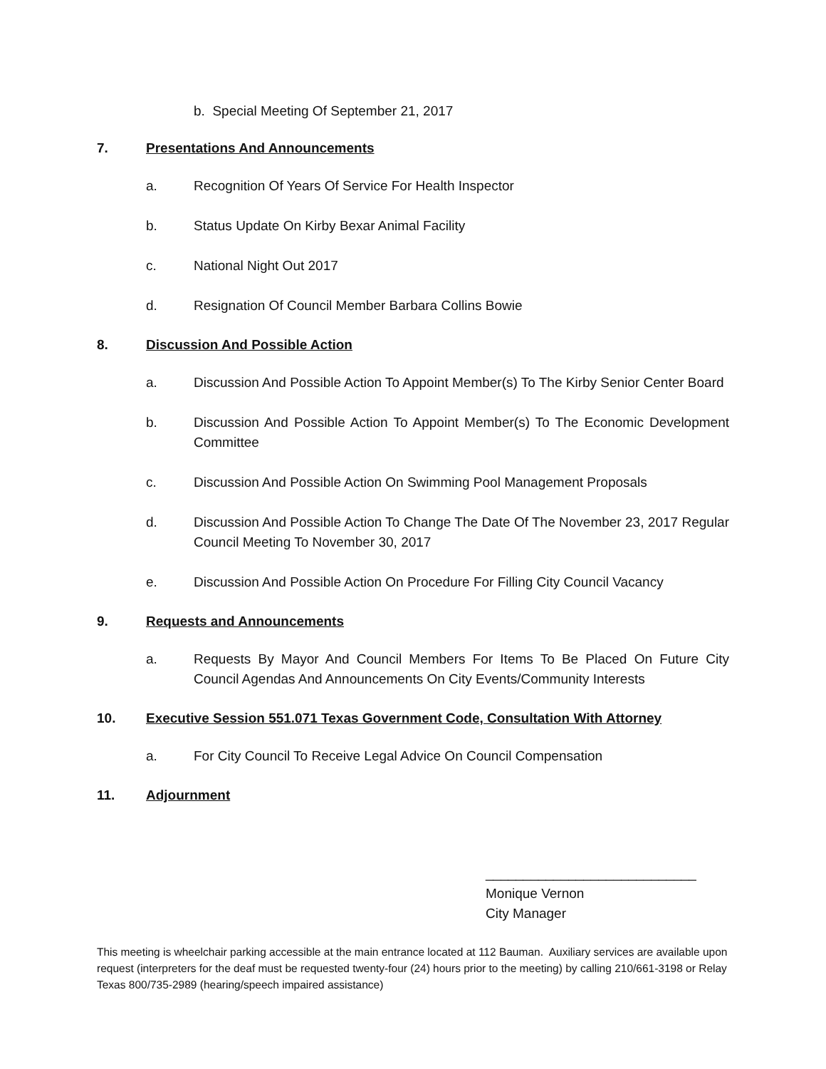b. Special Meeting Of September 21, 2017
7. Presentations And Announcements
a. Recognition Of Years Of Service For Health Inspector
b. Status Update On Kirby Bexar Animal Facility
c. National Night Out 2017
d. Resignation Of Council Member Barbara Collins Bowie
8. Discussion And Possible Action
a. Discussion And Possible Action To Appoint Member(s) To The Kirby Senior Center Board
b. Discussion And Possible Action To Appoint Member(s) To The Economic Development Committee
c. Discussion And Possible Action On Swimming Pool Management Proposals
d. Discussion And Possible Action To Change The Date Of The November 23, 2017 Regular Council Meeting To November 30, 2017
e. Discussion And Possible Action On Procedure For Filling City Council Vacancy
9. Requests and Announcements
a. Requests By Mayor And Council Members For Items To Be Placed On Future City Council Agendas And Announcements On City Events/Community Interests
10. Executive Session 551.071 Texas Government Code, Consultation With Attorney
a. For City Council To Receive Legal Advice On Council Compensation
11. Adjournment
____________________________
Monique Vernon
City Manager
This meeting is wheelchair parking accessible at the main entrance located at 112 Bauman. Auxiliary services are available upon request (interpreters for the deaf must be requested twenty-four (24) hours prior to the meeting) by calling 210/661-3198 or Relay Texas 800/735-2989 (hearing/speech impaired assistance)